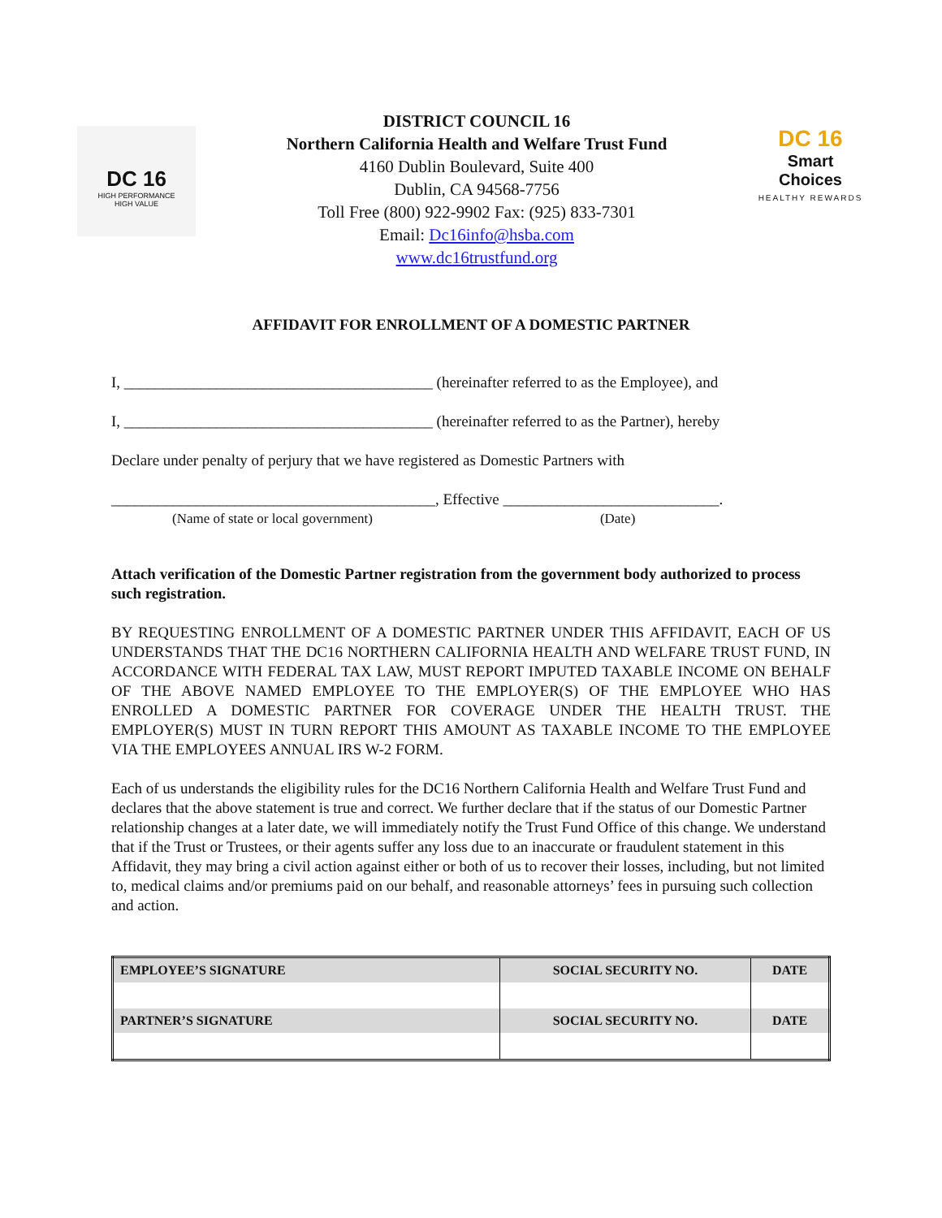DC 16
HIGH PERFORMANCE
HIGH VALUE
DISTRICT COUNCIL 16
Northern California Health and Welfare Trust Fund
4160 Dublin Boulevard, Suite 400
Dublin, CA 94568-7756
Toll Free (800) 922-9902 Fax: (925) 833-7301
Email: Dc16info@hsba.com
www.dc16trustfund.org
DC 16
Smart Choices
HEALTHY REWARDS
AFFIDAVIT FOR ENROLLMENT OF A DOMESTIC PARTNER
I, ________________________________________ (hereinafter referred to as the Employee), and
I, ________________________________________ (hereinafter referred to as the Partner), hereby
Declare under penalty of perjury that we have registered as Domestic Partners with
__________________________________________, Effective ____________________________.
(Name of state or local government) (Date)
Attach verification of the Domestic Partner registration from the government body authorized to process such registration.
BY REQUESTING ENROLLMENT OF A DOMESTIC PARTNER UNDER THIS AFFIDAVIT, EACH OF US UNDERSTANDS THAT THE DC16 NORTHERN CALIFORNIA HEALTH AND WELFARE TRUST FUND, IN ACCORDANCE WITH FEDERAL TAX LAW, MUST REPORT IMPUTED TAXABLE INCOME ON BEHALF OF THE ABOVE NAMED EMPLOYEE TO THE EMPLOYER(S) OF THE EMPLOYEE WHO HAS ENROLLED A DOMESTIC PARTNER FOR COVERAGE UNDER THE HEALTH TRUST. THE EMPLOYER(S) MUST IN TURN REPORT THIS AMOUNT AS TAXABLE INCOME TO THE EMPLOYEE VIA THE EMPLOYEES ANNUAL IRS W-2 FORM.
Each of us understands the eligibility rules for the DC16 Northern California Health and Welfare Trust Fund and declares that the above statement is true and correct. We further declare that if the status of our Domestic Partner relationship changes at a later date, we will immediately notify the Trust Fund Office of this change. We understand that if the Trust or Trustees, or their agents suffer any loss due to an inaccurate or fraudulent statement in this Affidavit, they may bring a civil action against either or both of us to recover their losses, including, but not limited to, medical claims and/or premiums paid on our behalf, and reasonable attorneys’ fees in pursuing such collection and action.
| EMPLOYEE’S SIGNATURE | SOCIAL SECURITY NO. | DATE |
| --- | --- | --- |
| PARTNER’S SIGNATURE | SOCIAL SECURITY NO. | DATE |